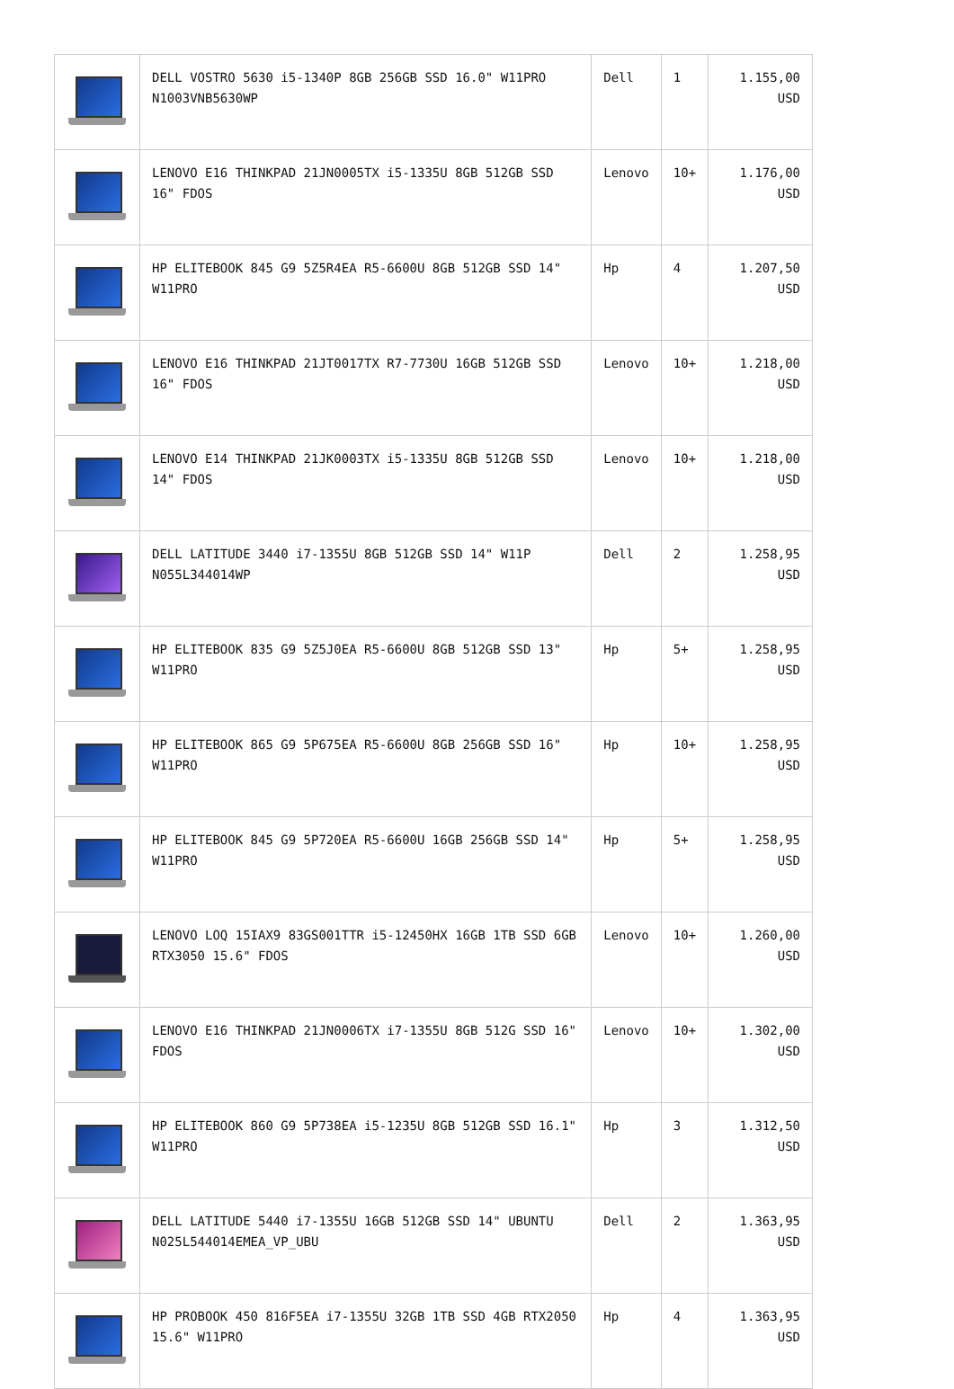| | DELL VOSTRO 5630 i5-1340P 8GB 256GB SSD 16.0" W11PRO N1003VNB5630WP | Dell | 1 | 1.155,00 USD |
| | LENOVO E16 THINKPAD 21JN0005TX i5-1335U 8GB 512GB SSD 16" FDOS | Lenovo | 10+ | 1.176,00 USD |
| | HP ELITEBOOK 845 G9 5Z5R4EA R5-6600U 8GB 512GB SSD 14" W11PRO | Hp | 4 | 1.207,50 USD |
| | LENOVO E16 THINKPAD 21JT0017TX R7-7730U 16GB 512GB SSD 16" FDOS | Lenovo | 10+ | 1.218,00 USD |
| | LENOVO E14 THINKPAD 21JK0003TX i5-1335U 8GB 512GB SSD 14" FDOS | Lenovo | 10+ | 1.218,00 USD |
| | DELL LATITUDE 3440 i7-1355U 8GB 512GB SSD 14" W11P N055L344014WP | Dell | 2 | 1.258,95 USD |
| | HP ELITEBOOK 835 G9 5Z5J0EA R5-6600U 8GB 512GB SSD 13" W11PRO | Hp | 5+ | 1.258,95 USD |
| | HP ELITEBOOK 865 G9 5P675EA R5-6600U 8GB 256GB SSD 16" W11PRO | Hp | 10+ | 1.258,95 USD |
| | HP ELITEBOOK 845 G9 5P720EA R5-6600U 16GB 256GB SSD 14" W11PRO | Hp | 5+ | 1.258,95 USD |
| | LENOVO LOQ 15IAX9 83GS001TTR i5-12450HX 16GB 1TB SSD 6GB RTX3050 15.6" FDOS | Lenovo | 10+ | 1.260,00 USD |
| | LENOVO E16 THINKPAD 21JN0006TX i7-1355U 8GB 512G SSD 16" FDOS | Lenovo | 10+ | 1.302,00 USD |
| | HP ELITEBOOK 860 G9 5P738EA i5-1235U 8GB 512GB SSD 16.1" W11PRO | Hp | 3 | 1.312,50 USD |
| | DELL LATITUDE 5440 i7-1355U 16GB 512GB SSD 14" UBUNTU N025L544014EMEA_VP_UBU | Dell | 2 | 1.363,95 USD |
| | HP PROBOOK 450 816F5EA i7-1355U 32GB 1TB SSD 4GB RTX2050 15.6" W11PRO | Hp | 4 | 1.363,95 USD |